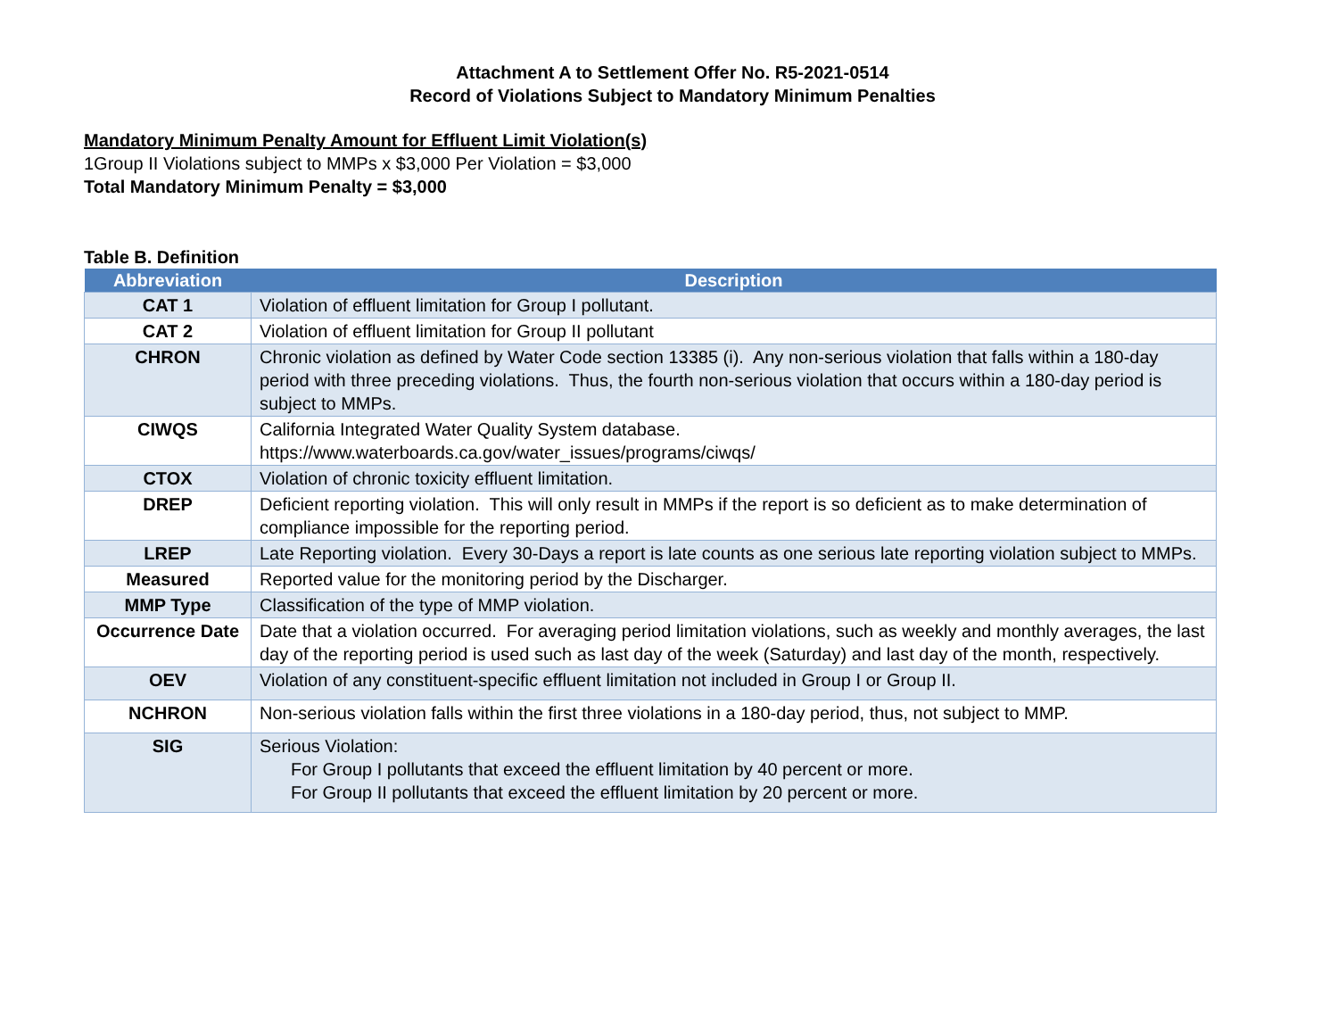Attachment A to Settlement Offer No. R5-2021-0514
Record of Violations Subject to Mandatory Minimum Penalties
Mandatory Minimum Penalty Amount for Effluent Limit Violation(s)
1Group II Violations subject to MMPs x $3,000 Per Violation = $3,000
Total Mandatory Minimum Penalty = $3,000
Table B. Definition
| Abbreviation | Description |
| --- | --- |
| CAT 1 | Violation of effluent limitation for Group I pollutant. |
| CAT 2 | Violation of effluent limitation for Group II pollutant |
| CHRON | Chronic violation as defined by Water Code section 13385 (i). Any non-serious violation that falls within a 180-day period with three preceding violations. Thus, the fourth non-serious violation that occurs within a 180-day period is subject to MMPs. |
| CIWQS | California Integrated Water Quality System database. https://www.waterboards.ca.gov/water_issues/programs/ciwqs/ |
| CTOX | Violation of chronic toxicity effluent limitation. |
| DREP | Deficient reporting violation. This will only result in MMPs if the report is so deficient as to make determination of compliance impossible for the reporting period. |
| LREP | Late Reporting violation. Every 30-Days a report is late counts as one serious late reporting violation subject to MMPs. |
| Measured | Reported value for the monitoring period by the Discharger. |
| MMP Type | Classification of the type of MMP violation. |
| Occurrence Date | Date that a violation occurred. For averaging period limitation violations, such as weekly and monthly averages, the last day of the reporting period is used such as last day of the week (Saturday) and last day of the month, respectively. |
| OEV | Violation of any constituent-specific effluent limitation not included in Group I or Group II. |
| NCHRON | Non-serious violation falls within the first three violations in a 180-day period, thus, not subject to MMP. |
| SIG | Serious Violation: For Group I pollutants that exceed the effluent limitation by 40 percent or more. For Group II pollutants that exceed the effluent limitation by 20 percent or more. |